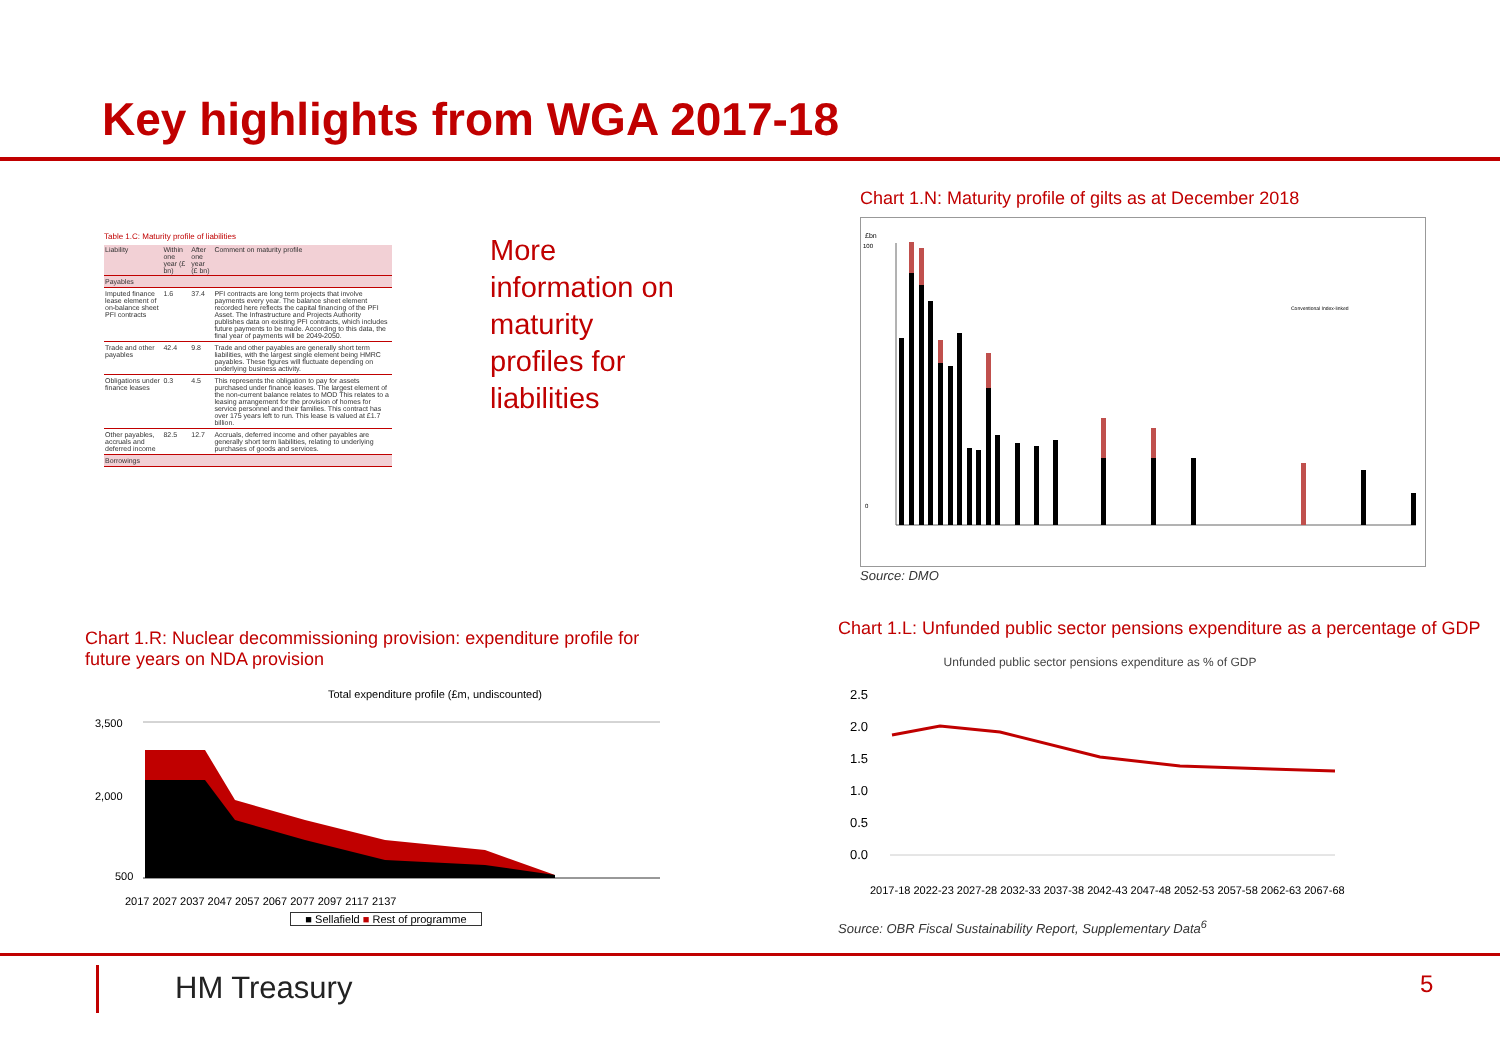Key highlights from WGA 2017-18
Table 1.C: Maturity profile of liabilities
| Liability | Within one year (£ bn) | After one year (£ bn) | Comment on maturity profile |
| --- | --- | --- | --- |
| Payables | | | |
| Imputed finance lease element of on-balance sheet PFI contracts | 1.6 | 37.4 | PFI contracts are long term projects that involve payments every year. The balance sheet element recorded here reflects the capital financing of the PFI Asset. The Infrastructure and Projects Authority publishes data on existing PFI contracts, which includes future payments to be made. According to this data, the final year of payments will be 2049-2050. |
| Trade and other payables | 42.4 | 9.8 | Trade and other payables are generally short term liabilities, with the largest single element being HMRC payables. These figures will fluctuate depending on underlying business activity. |
| Obligations under finance leases | 0.3 | 4.5 | This represents the obligation to pay for assets purchased under finance leases. The largest element of the non-current balance relates to MOD This relates to a leasing arrangement for the provision of homes for service personnel and their families. This contract has over 175 years left to run. This lease is valued at £1.7 billion. |
| Other payables, accruals and deferred income | 82.5 | 12.7 | Accruals, deferred income and other payables are generally short term liabilities, relating to underlying purchases of goods and services. |
| Borrowings | | | |
More
information on
maturity
profiles for
liabilities
Chart 1.N: Maturity profile of gilts as at December 2018
£bn
0
100
Conventional Index-linked
Source: DMO
Chart 1.R: Nuclear decommissioning provision: expenditure profile for future years on NDA provision
Total expenditure profile (£m, undiscounted)
3,500
2,000
500
2017 2027 2037 2047 2057 2067 2077 2097 2117 2137
■ Sellafield ■ Rest of programme
Chart 1.L: Unfunded public sector pensions expenditure as a percentage of GDP
Unfunded public sector pensions expenditure as % of GDP
2.5
2.0
1.5
1.0
0.5
0.0
2017-18 2022-23 2027-28 2032-33 2037-38 2042-43 2047-48 2052-53 2057-58 2062-63 2067-68
Source: OBR Fiscal Sustainability Report, Supplementary Data<sup>6</sup>
HM Treasury 5